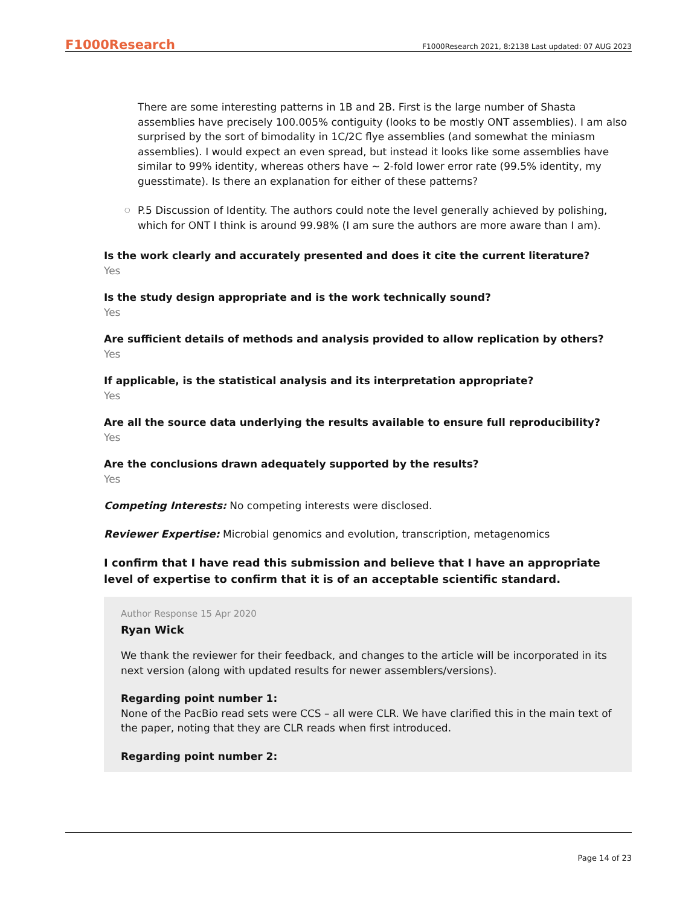F1000Research F1000Research 2021, 8:2138 Last updated: 07 AUG 2023
There are some interesting patterns in 1B and 2B. First is the large number of Shasta assemblies have precisely 100.005% contiguity (looks to be mostly ONT assemblies). I am also surprised by the sort of bimodality in 1C/2C flye assemblies (and somewhat the miniasm assemblies). I would expect an even spread, but instead it looks like some assemblies have similar to 99% identity, whereas others have ~ 2-fold lower error rate (99.5% identity, my guesstimate). Is there an explanation for either of these patterns?
○ P.5 Discussion of Identity. The authors could note the level generally achieved by polishing, which for ONT I think is around 99.98% (I am sure the authors are more aware than I am).
Is the work clearly and accurately presented and does it cite the current literature?
Yes
Is the study design appropriate and is the work technically sound?
Yes
Are sufficient details of methods and analysis provided to allow replication by others?
Yes
If applicable, is the statistical analysis and its interpretation appropriate?
Yes
Are all the source data underlying the results available to ensure full reproducibility?
Yes
Are the conclusions drawn adequately supported by the results?
Yes
Competing Interests: No competing interests were disclosed.
Reviewer Expertise: Microbial genomics and evolution, transcription, metagenomics
I confirm that I have read this submission and believe that I have an appropriate level of expertise to confirm that it is of an acceptable scientific standard.
Author Response 15 Apr 2020
Ryan Wick
We thank the reviewer for their feedback, and changes to the article will be incorporated in its next version (along with updated results for newer assemblers/versions).
Regarding point number 1:
None of the PacBio read sets were CCS – all were CLR. We have clarified this in the main text of the paper, noting that they are CLR reads when first introduced.
Regarding point number 2:
Page 14 of 23